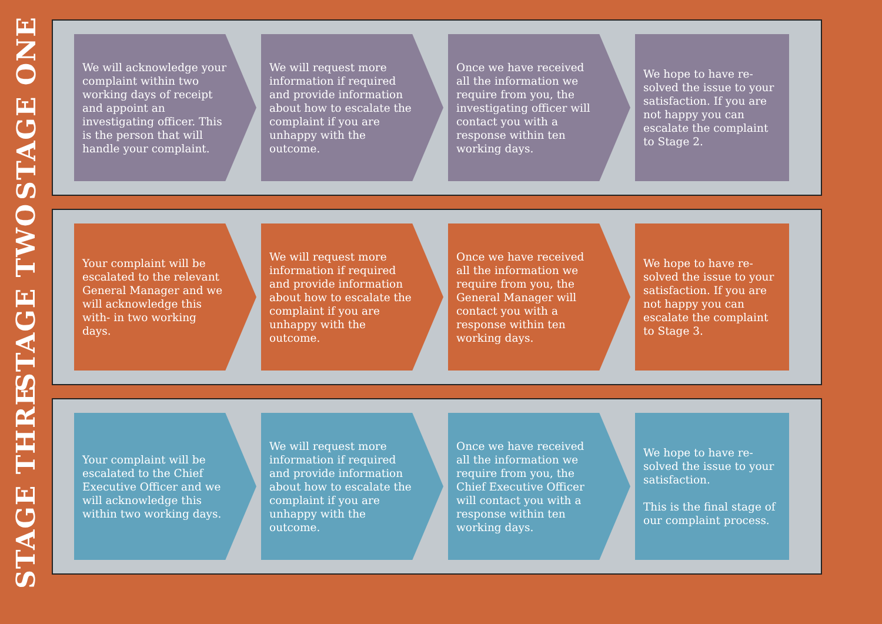STAGE ONE
We will acknowledge your complaint within two working days of receipt and appoint an investigating officer. This is the person that will handle your complaint.
We will request more information if required and provide information about how to escalate the complaint if you are unhappy with the outcome.
Once we have received all the information we require from you, the investigating officer will contact you with a response within ten working days.
We hope to have re-solved the issue to your satisfaction. If you are not happy you can escalate the complaint to Stage 2.
STAGE TWO
Your complaint will be escalated to the relevant General Manager and we will acknowledge this with- in two working days.
We will request more information if required and provide information about how to escalate the complaint if you are unhappy with the outcome.
Once we have received all the information we require from you, the General Manager will contact you with a response within ten working days.
We hope to have re-solved the issue to your satisfaction. If you are not happy you can escalate the complaint to Stage 3.
STAGE THRE
Your complaint will be escalated to the Chief Executive Officer and we will acknowledge this within two working days.
We will request more information if required and provide information about how to escalate the complaint if you are unhappy with the outcome.
Once we have received all the information we require from you, the Chief Executive Officer will contact you with a response within ten working days.
We hope to have re-solved the issue to your satisfaction.
This is the final stage of our complaint process.